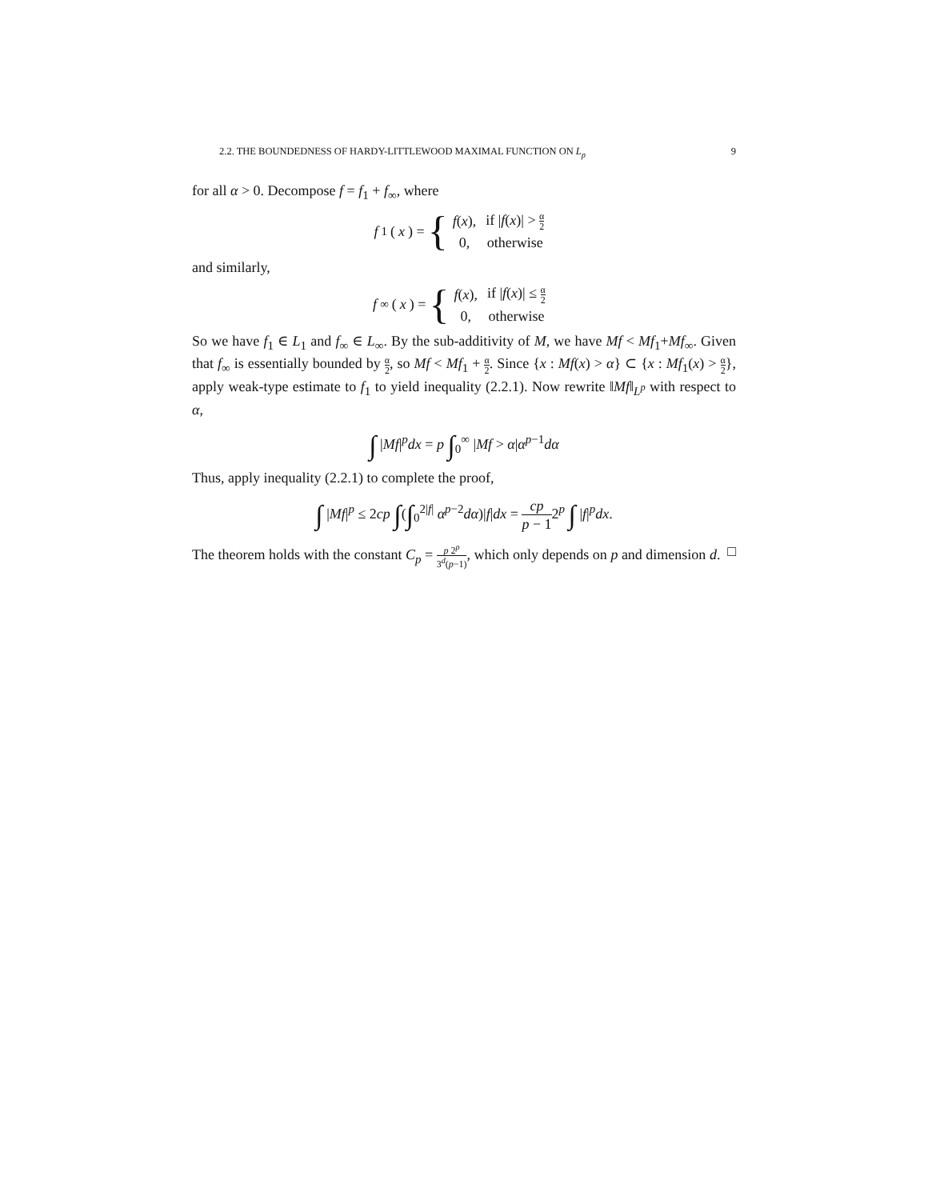2.2. THE BOUNDEDNESS OF HARDY-LITTLEWOOD MAXIMAL FUNCTION ON L<sub>p</sub> 9
for all α > 0. Decompose f = f<sub>1</sub> + f<sub>∞</sub>, where
f<sub>1</sub>(x) = {
| f ( x ), | if / f ( x )/ > α 2 |
| 0, | otherwise |
and similarly,
f<sub>∞</sub>(x) = {
| f ( x ), | if / f ( x )/ ≤ α 2 |
| 0, | otherwise |
So we have f<sub>1</sub> ∈ L<sub>1</sub> and f<sub>∞</sub> ∈ L<sub>∞</sub>. By the sub-additivity of M, we have Mf < Mf<sub>1</sub>+Mf<sub>∞</sub>. Given that f<sub>∞</sub> is essentially bounded by α 2, so Mf < Mf<sub>1</sub> + α 2. Since {x : Mf(x) > α} ⊂ {x : Mf<sub>1</sub>(x) > α 2}, apply weak-type estimate to f<sub>1</sub> to yield inequality (2.2.1). Now rewrite ‖Mf‖<sub>L<sup>p</sup></sub> with respect to α,
∫ |Mf|<sup>p</sup>dx = p ∫<sub>0</sub><sup>∞</sup> |Mf > α|α<sup>p−1</sup>dα
Thus, apply inequality (2.2.1) to complete the proof,
∫ |Mf|<sup>p</sup> ≤ 2cp ∫(∫<sub>0</sub><sup>2|f|</sup> α<sup>p−2</sup>dα)|f|dx = cp p − 12<sup>p</sup> ∫ |f|<sup>p</sup>dx.
The theorem holds with the constant C<sub>p</sub> = p 2<sup>p</sup> 3<sup>d</sup>(p−1), which only depends on p and dimension d. □